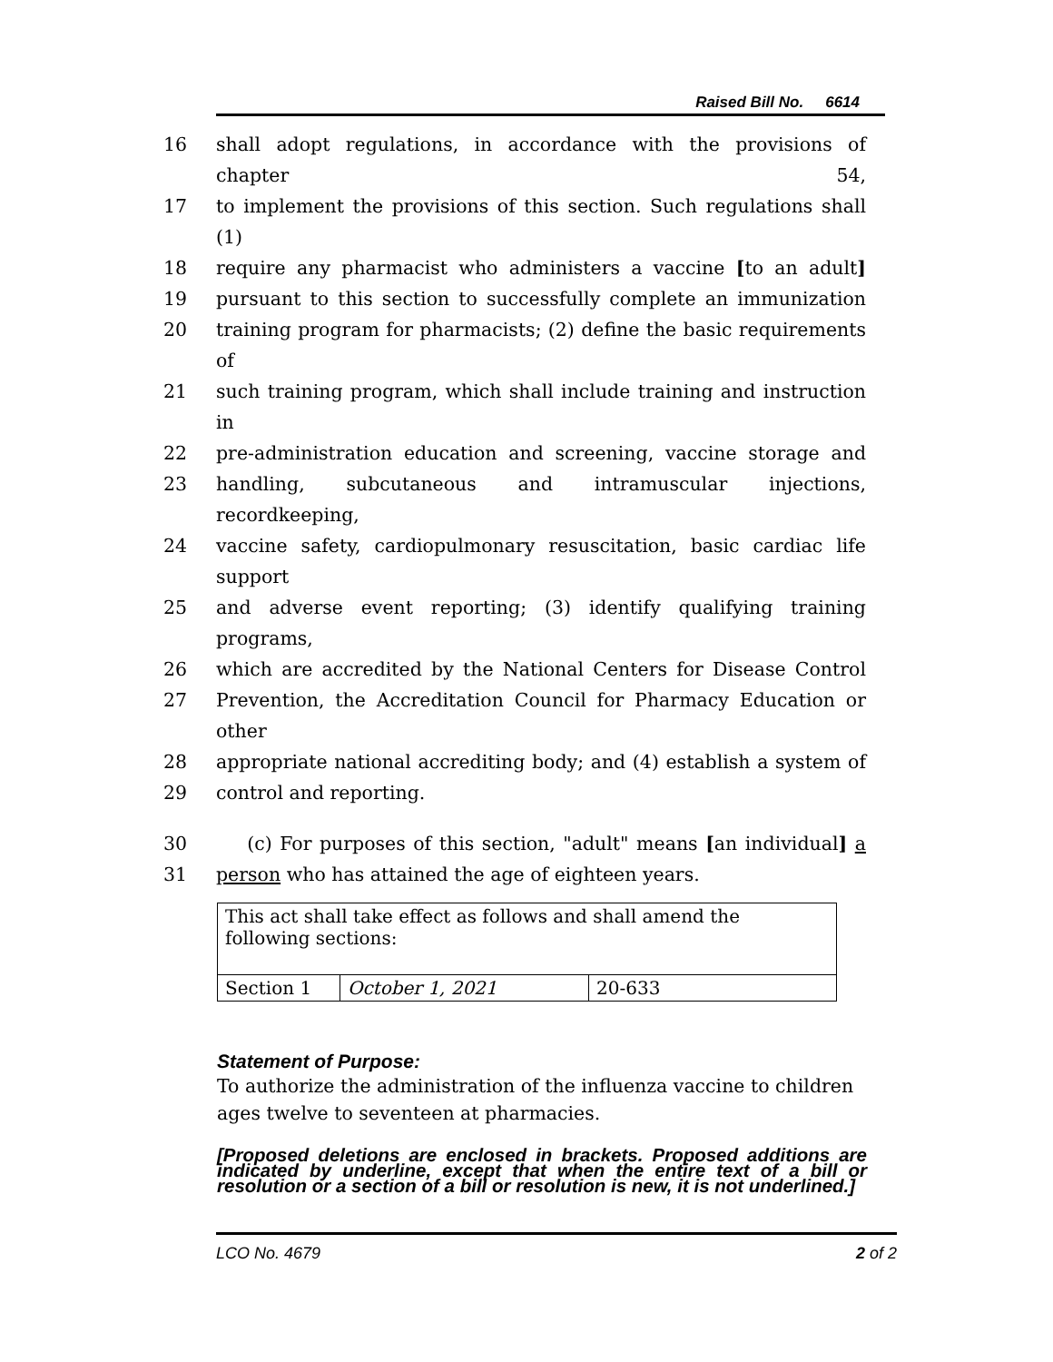Raised Bill No. 6614
16 shall adopt regulations, in accordance with the provisions of chapter 54,
17 to implement the provisions of this section. Such regulations shall (1)
18 require any pharmacist who administers a vaccine [to an adult]
19 pursuant to this section to successfully complete an immunization
20 training program for pharmacists; (2) define the basic requirements of
21 such training program, which shall include training and instruction in
22 pre-administration education and screening, vaccine storage and
23 handling, subcutaneous and intramuscular injections, recordkeeping,
24 vaccine safety, cardiopulmonary resuscitation, basic cardiac life support
25 and adverse event reporting; (3) identify qualifying training programs,
26 which are accredited by the National Centers for Disease Control
27 Prevention, the Accreditation Council for Pharmacy Education or other
28 appropriate national accrediting body; and (4) establish a system of
29 control and reporting.
30 (c) For purposes of this section, "adult" means [an individual] a
31 person who has attained the age of eighteen years.
| This act shall take effect as follows and shall amend the following sections: | | |
| Section 1 | October 1, 2021 | 20-633 |
Statement of Purpose:
To authorize the administration of the influenza vaccine to children ages twelve to seventeen at pharmacies.
[Proposed deletions are enclosed in brackets. Proposed additions are indicated by underline, except that when the entire text of a bill or resolution or a section of a bill or resolution is new, it is not underlined.]
LCO No. 4679 2 of 2